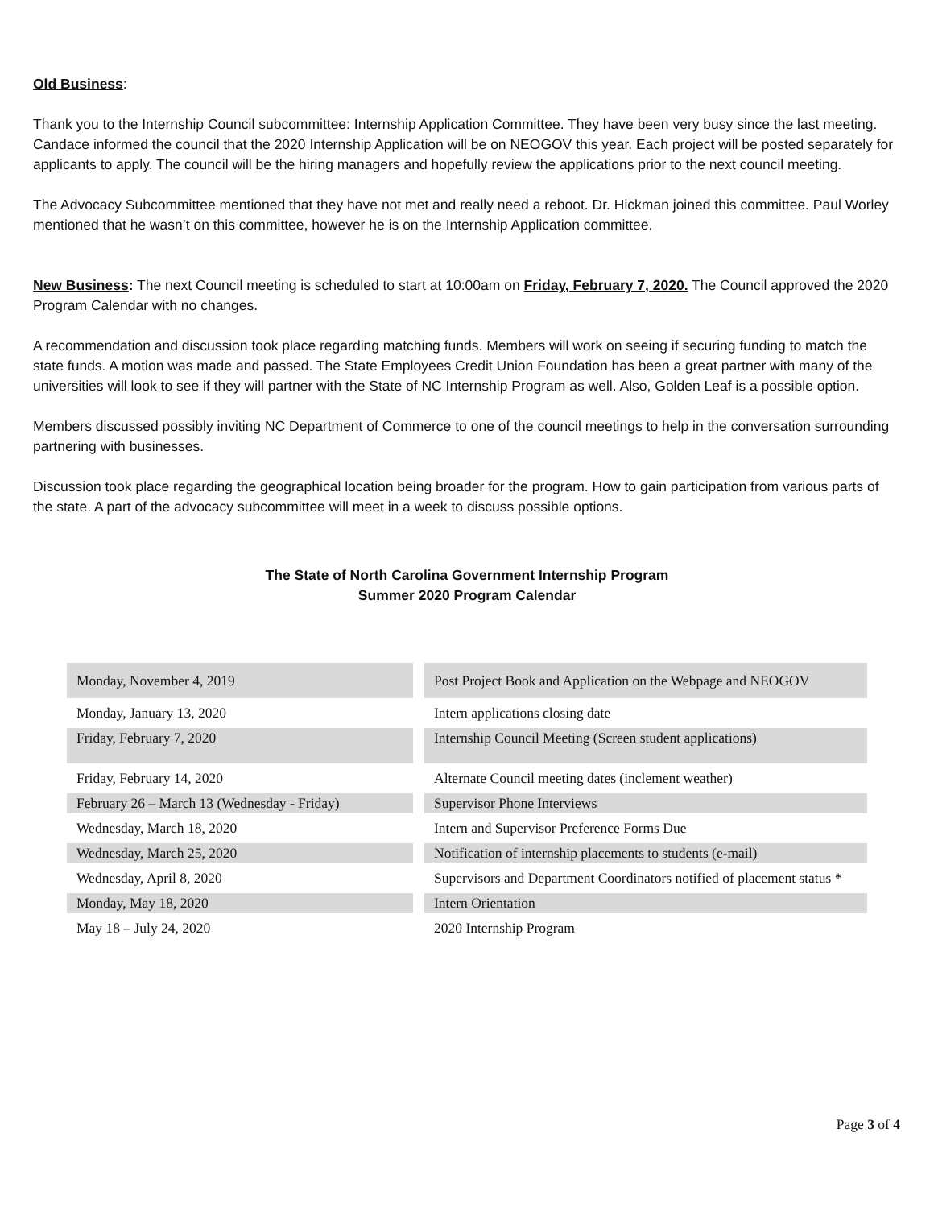Old Business:
Thank you to the Internship Council subcommittee: Internship Application Committee. They have been very busy since the last meeting. Candace informed the council that the 2020 Internship Application will be on NEOGOV this year. Each project will be posted separately for applicants to apply. The council will be the hiring managers and hopefully review the applications prior to the next council meeting.
The Advocacy Subcommittee mentioned that they have not met and really need a reboot. Dr. Hickman joined this committee. Paul Worley mentioned that he wasn’t on this committee, however he is on the Internship Application committee.
New Business: The next Council meeting is scheduled to start at 10:00am on Friday, February 7, 2020. The Council approved the 2020 Program Calendar with no changes.
A recommendation and discussion took place regarding matching funds. Members will work on seeing if securing funding to match the state funds. A motion was made and passed. The State Employees Credit Union Foundation has been a great partner with many of the universities will look to see if they will partner with the State of NC Internship Program as well. Also, Golden Leaf is a possible option.
Members discussed possibly inviting NC Department of Commerce to one of the council meetings to help in the conversation surrounding partnering with businesses.
Discussion took place regarding the geographical location being broader for the program. How to gain participation from various parts of the state. A part of the advocacy subcommittee will meet in a week to discuss possible options.
The State of North Carolina Government Internship Program
Summer 2020 Program Calendar
| Monday, November 4, 2019 | | Post Project Book and Application on the Webpage and NEOGOV |
| Monday, January 13, 2020 | | Intern applications closing date |
| Friday, February 7, 2020 | | Internship Council Meeting (Screen student applications) |
| Friday, February 14, 2020 | | Alternate Council meeting dates (inclement weather) |
| February 26 – March 13 (Wednesday - Friday) | | Supervisor Phone Interviews |
| Wednesday, March 18, 2020 | | Intern and Supervisor Preference Forms Due |
| Wednesday, March 25, 2020 | | Notification of internship placements to students (e-mail) |
| Wednesday, April 8, 2020 | | Supervisors and Department Coordinators notified of placement status * |
| Monday, May 18, 2020 | | Intern Orientation |
| May 18 – July 24, 2020 | | 2020 Internship Program |
Page 3 of 4